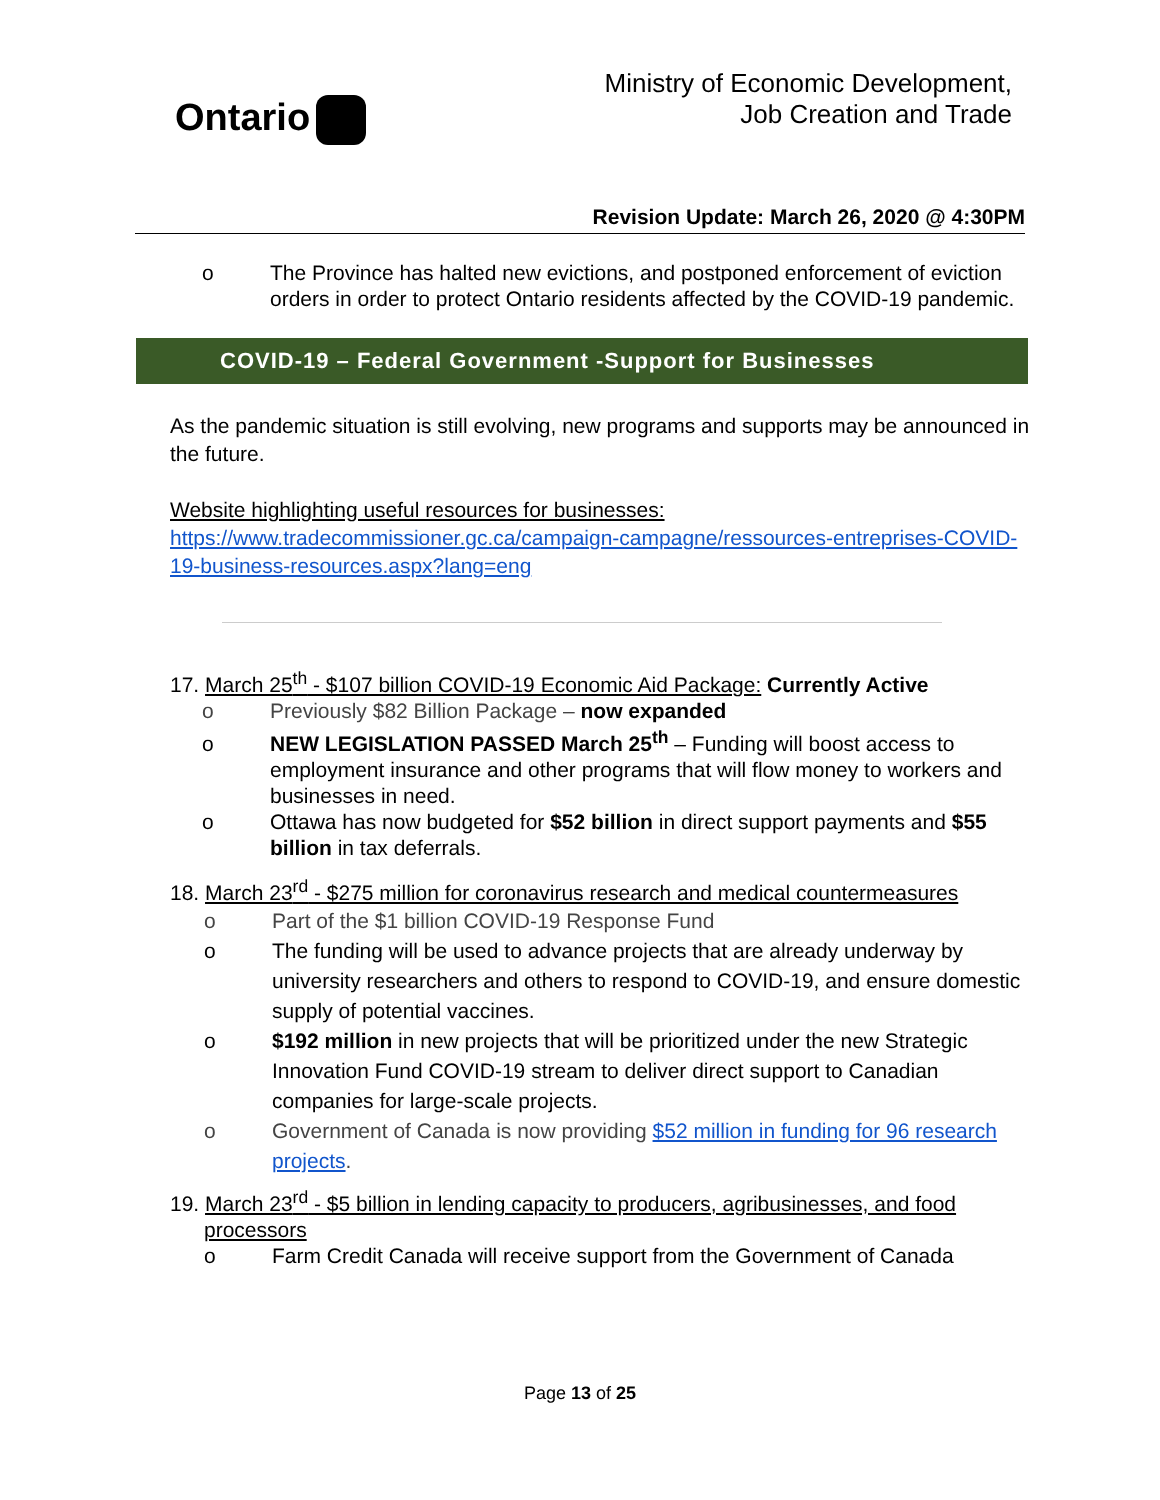Ontario
Ministry of Economic Development,
Job Creation and Trade
Revision Update: March 26, 2020 @ 4:30PM
o The Province has halted new evictions, and postponed enforcement of eviction orders in order to protect Ontario residents affected by the COVID-19 pandemic.
COVID-19 – Federal Government -Support for Businesses
As the pandemic situation is still evolving, new programs and supports may be announced in the future.
Website highlighting useful resources for businesses:
https://www.tradecommissioner.gc.ca/campaign-campagne/ressources-entreprises-COVID-19-business-resources.aspx?lang=eng
17. March 25<sup>th</sup> - $107 billion COVID-19 Economic Aid Package: Currently Active
o Previously $82 Billion Package – now expanded
o NEW LEGISLATION PASSED March 25<sup>th</sup> – Funding will boost access to employment insurance and other programs that will flow money to workers and businesses in need.
o Ottawa has now budgeted for $52 billion in direct support payments and $55 billion in tax deferrals.
18. March 23<sup>rd</sup> - $275 million for coronavirus research and medical countermeasures
o Part of the $1 billion COVID-19 Response Fund
o The funding will be used to advance projects that are already underway by university researchers and others to respond to COVID-19, and ensure domestic supply of potential vaccines.
o $192 million in new projects that will be prioritized under the new Strategic Innovation Fund COVID-19 stream to deliver direct support to Canadian companies for large-scale projects.
o Government of Canada is now providing $52 million in funding for 96 research projects.
19. March 23<sup>rd</sup> - $5 billion in lending capacity to producers, agribusinesses, and food processors
o Farm Credit Canada will receive support from the Government of Canada
Page 13 of 25